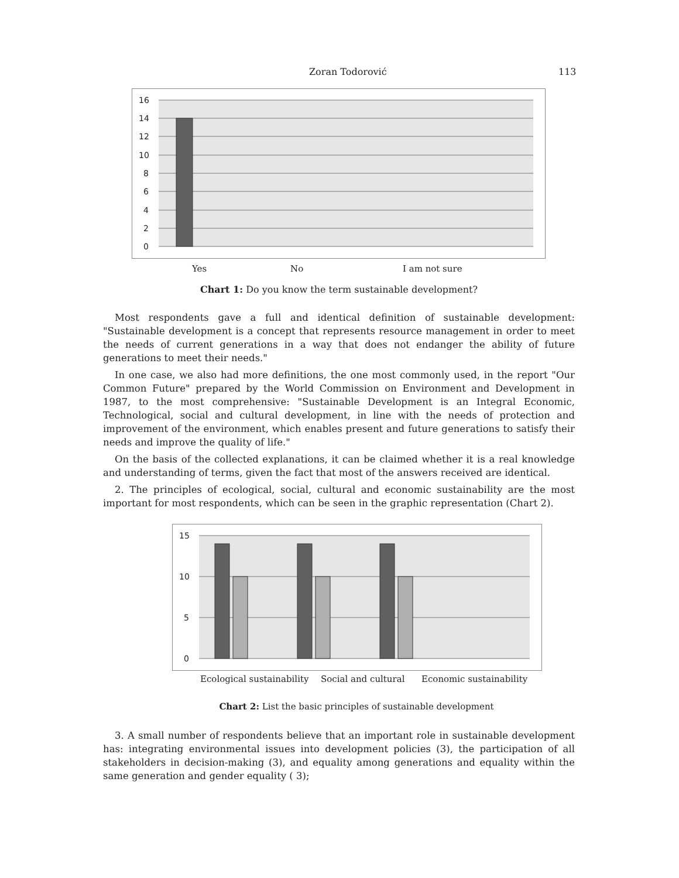Zoran Todorović 113
16
14
12
10
8
6
4
2
0
Yes No I am not sure
Chart 1: Do you know the term sustainable development?
Most respondents gave a full and identical definition of sustainable development: "Sustainable development is a concept that represents resource management in order to meet the needs of current generations in a way that does not endanger the ability of future generations to meet their needs."
In one case, we also had more definitions, the one most commonly used, in the report "Our Common Future" prepared by the World Commission on Environment and Development in 1987, to the most comprehensive: "Sustainable Development is an Integral Economic, Technological, social and cultural development, in line with the needs of protection and improvement of the environment, which enables present and future generations to satisfy their needs and improve the quality of life."
On the basis of the collected explanations, it can be claimed whether it is a real knowledge and understanding of terms, given the fact that most of the answers received are identical.
2. The principles of ecological, social, cultural and economic sustainability are the most important for most respondents, which can be seen in the graphic representation (Chart 2).
15
10
5
0
Ecological sustainability Social and cultural Economic sustainability
Chart 2: List the basic principles of sustainable development
3. A small number of respondents believe that an important role in sustainable development has: integrating environmental issues into development policies (3), the participation of all stakeholders in decision-making (3), and equality among generations and equality within the same generation and gender equality ( 3);